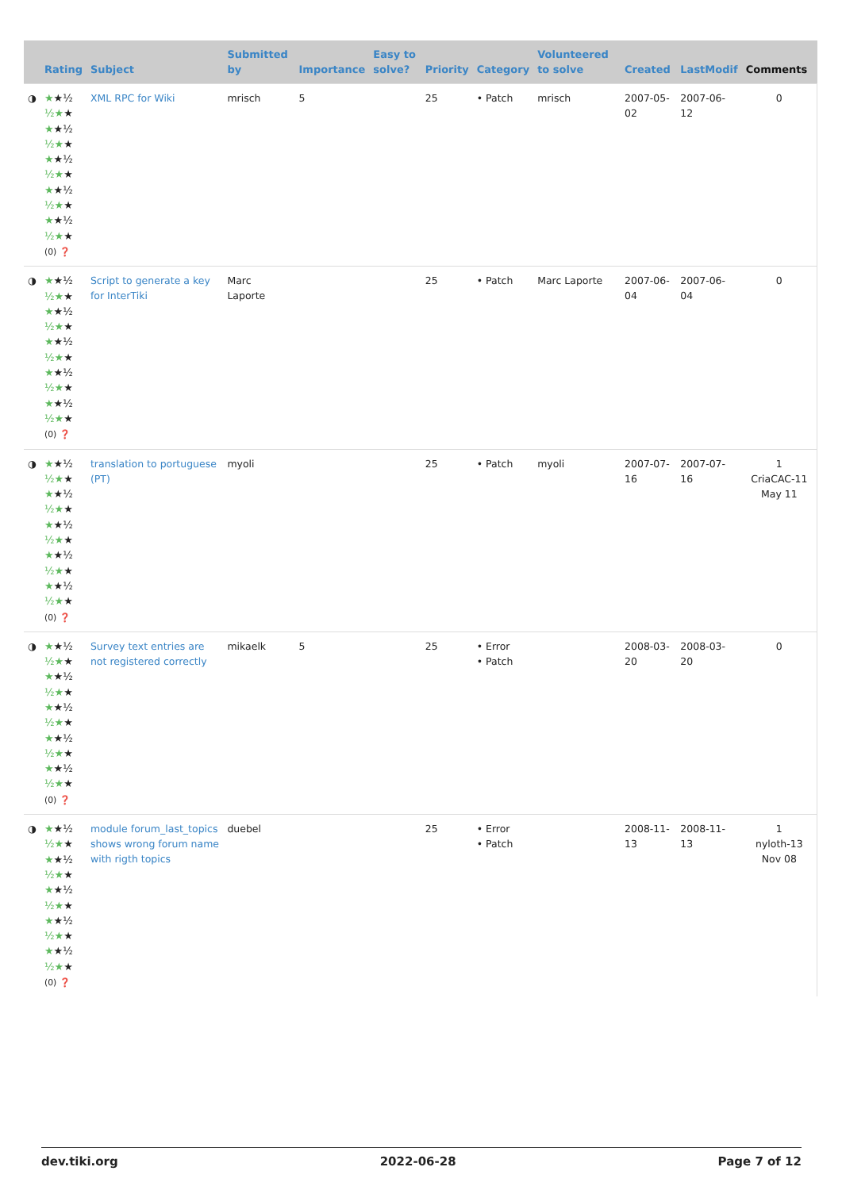| | Rating | Subject | Submitted by | Importance | Easy to solve? | Priority | Category | Volunteered to solve | Created | LastModif | Comments |
| --- | --- | --- | --- | --- | --- | --- | --- | --- | --- | --- | --- |
| ◑ | ★ ★½ ½★ ★ ★ ★½ ½★ ★ ★ ★½ ½★ ★ ★ ★½ ½★ ★ ★ ★½ ½★ ★ (0) ❓ | XML RPC for Wiki | mrisch | 5 | | 25 | • Patch | mrisch | 2007-05-02 | 2007-06-12 | 0 |
| ◑ | ★ ★½ ½★ ★ ★ ★½ ½★ ★ ★ ★½ ½★ ★ ★ ★½ ½★ ★ ★ ★½ ½★ ★ (0) ❓ | Script to generate a key for InterTiki | Marc Laporte | | | 25 | • Patch | Marc Laporte | 2007-06-04 | 2007-06-04 | 0 |
| ◑ | ★ ★½ ½★ ★ ★ ★½ ½★ ★ ★ ★½ ½★ ★ ★ ★½ ½★ ★ ★ ★½ ½★ ★ (0) ❓ | translation to portuguese (PT) | myoli | | | 25 | • Patch | myoli | 2007-07-16 | 2007-07-16 | 1 CriaCAC-11 May 11 |
| ◑ | ★ ★½ ½★ ★ ★ ★½ ½★ ★ ★ ★½ ½★ ★ ★ ★½ ½★ ★ ★ ★½ ½★ ★ (0) ❓ | Survey text entries are not registered correctly | mikaelk | 5 | | 25 | • Error • Patch | | 2008-03-20 | 2008-03-20 | 0 |
| ◑ | ★ ★½ ½★ ★ ★ ★½ ½★ ★ ★ ★½ ½★ ★ ★ ★½ ½★ ★ ★ ★½ ½★ ★ (0) ❓ | module forum_last_topics shows wrong forum name with rigth topics | duebel | | | 25 | • Error • Patch | | 2008-11-13 | 2008-11-13 | 1 nyloth-13 Nov 08 |
dev.tiki.org 2022-06-28 Page 7 of 12